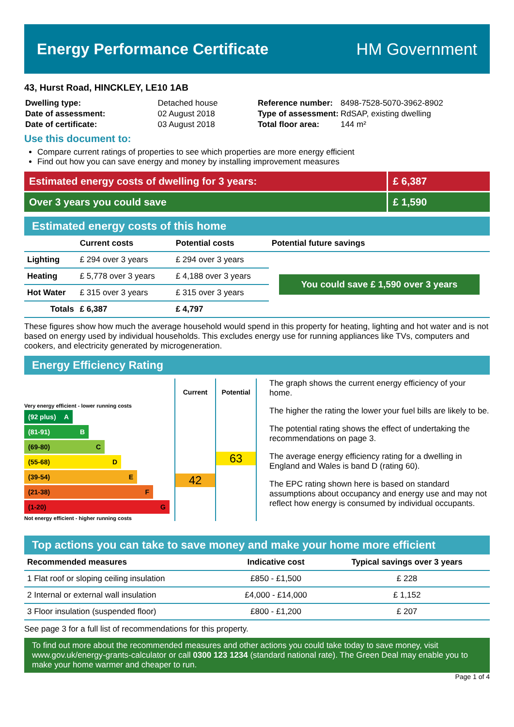Energy Performance Certificate HM Government
43, Hurst Road, HINCKLEY, LE10 1AB
| Dwelling type: | Detached house |
| Date of assessment: | 02 August 2018 |
| Date of certificate: | 03 August 2018 |
| Reference number: | 8498-7528-5070-3962-8902 |
| Type of assessment: | RdSAP, existing dwelling |
| Total floor area: | 144 m² |
Use this document to:
Compare current ratings of properties to see which properties are more energy efficient
Find out how you can save energy and money by installing improvement measures
Estimated energy costs of dwelling for 3 years:
£ 6,387
Over 3 years you could save £ 1,590
Estimated energy costs of this home
| | Current costs | Potential costs | Potential future savings |
| --- | --- | --- | --- |
| Lighting | £ 294 over 3 years | £ 294 over 3 years | You could save £ 1,590 over 3 years |
| Heating | £ 5,778 over 3 years | £ 4,188 over 3 years | |
| Hot Water | £ 315 over 3 years | £ 315 over 3 years | |
| Totals | £ 6,387 | £ 4,797 | |
These figures show how much the average household would spend in this property for heating, lighting and hot water and is not based on energy used by individual households. This excludes energy use for running appliances like TVs, computers and cookers, and electricity generated by microgeneration.
Energy Efficiency Rating
Very energy efficient - lower running costs
(92 plus) A
(81-91) B
(69-80) C
(55-68) D
(39-54) E
(21-38) F
(1-20) G
Not energy efficient - higher running costs
Current
42
Potential
63
The graph shows the current energy efficiency of your home.
The higher the rating the lower your fuel bills are likely to be.
The potential rating shows the effect of undertaking the recommendations on page 3.
The average energy efficiency rating for a dwelling in England and Wales is band D (rating 60).
The EPC rating shown here is based on standard assumptions about occupancy and energy use and may not reflect how energy is consumed by individual occupants.
Top actions you can take to save money and make your home more efficient
| Recommended measures | Indicative cost | Typical savings over 3 years |
| --- | --- | --- |
| 1 Flat roof or sloping ceiling insulation | £850 - £1,500 | £ 228 |
| 2 Internal or external wall insulation | £4,000 - £14,000 | £ 1,152 |
| 3 Floor insulation (suspended floor) | £800 - £1,200 | £ 207 |
See page 3 for a full list of recommendations for this property.
To find out more about the recommended measures and other actions you could take today to save money, visit www.gov.uk/energy-grants-calculator or call 0300 123 1234 (standard national rate). The Green Deal may enable you to make your home warmer and cheaper to run.
Page 1 of 4